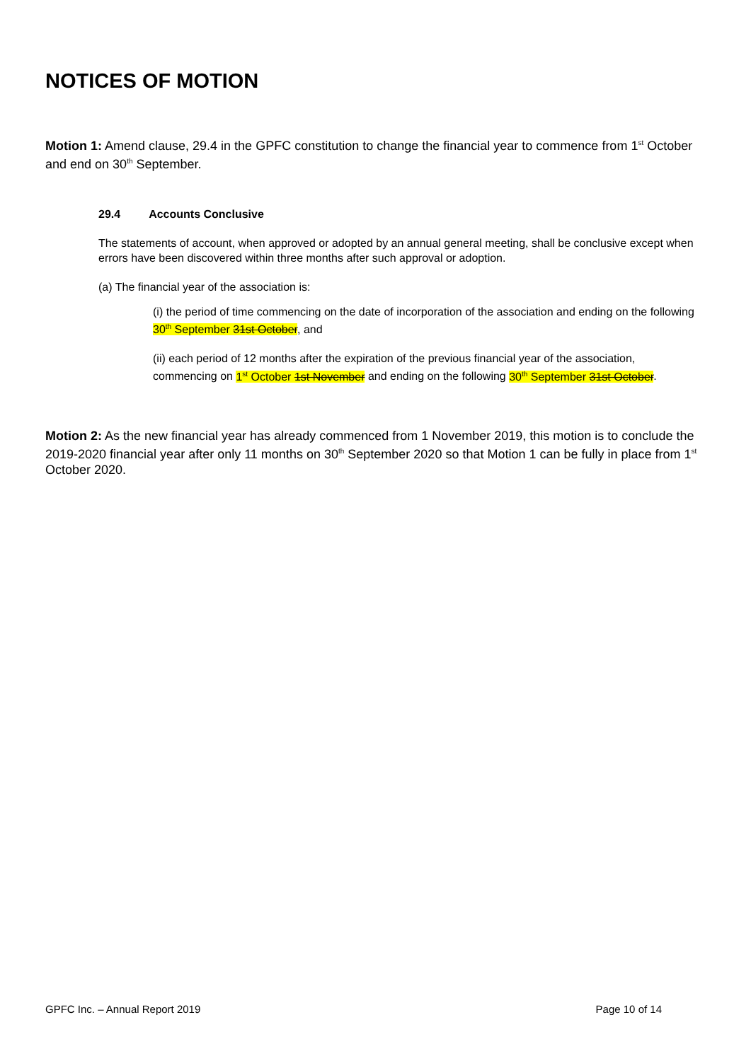NOTICES OF MOTION
Motion 1: Amend clause, 29.4 in the GPFC constitution to change the financial year to commence from 1<sup>st</sup> October and end on 30<sup>th</sup> September.
29.4 Accounts Conclusive
The statements of account, when approved or adopted by an annual general meeting, shall be conclusive except when errors have been discovered within three months after such approval or adoption.
(a) The financial year of the association is:
(i) the period of time commencing on the date of incorporation of the association and ending on the following 30<sup>th</sup> September 31st October, and
(ii) each period of 12 months after the expiration of the previous financial year of the association, commencing on 1<sup>st</sup> October 1st November and ending on the following 30<sup>th</sup> September 31st October.
Motion 2: As the new financial year has already commenced from 1 November 2019, this motion is to conclude the 2019-2020 financial year after only 11 months on 30<sup>th</sup> September 2020 so that Motion 1 can be fully in place from 1<sup>st</sup> October 2020.
GPFC Inc. – Annual Report 2019 Page 10 of 14